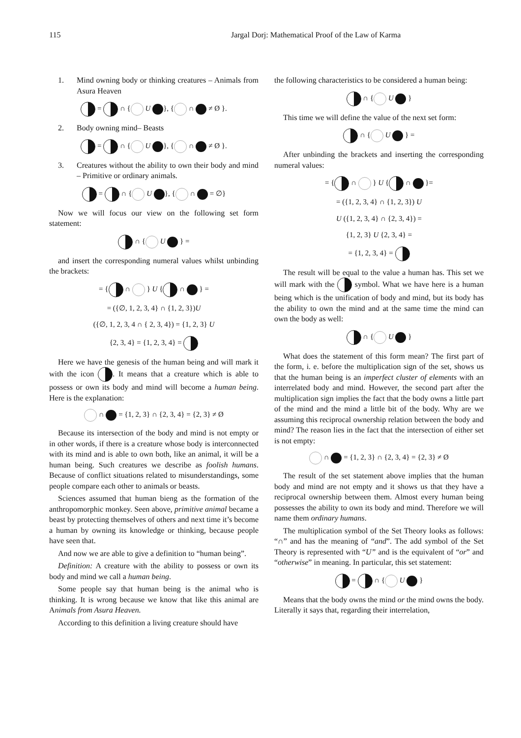115 Jargal Dorj: Mathematical Proof of the Law of Karma
1. Mind owning body or thinking creatures – Animals from Asura Heaven
= ∩ { U }, { ∩ ≠ Ø }.
2. Body owning mind– Beasts
= ∩ { U }, { ∩ ≠ Ø }.
3. Creatures without the ability to own their body and mind – Primitive or ordinary animals.
= ∩ { U }, { ∩ = ∅}
Now we will focus our view on the following set form statement:
∩ { U } =
and insert the corresponding numeral values whilst unbinding the brackets:
= { ∩ } U { ∩ } =
= ({∅, 1, 2, 3, 4} ∩ {1, 2, 3})U
({∅, 1, 2, 3, 4 ∩ { 2, 3, 4}) = {1, 2, 3} U
{2, 3, 4} = {1, 2, 3, 4} =
Here we have the genesis of the human being and will mark it with the icon . It means that a creature which is able to possess or own its body and mind will become a human being. Here is the explanation:
∩ = {1, 2, 3} ∩ {2, 3, 4} = {2, 3} ≠ Ø
Because its intersection of the body and mind is not empty or in other words, if there is a creature whose body is interconnected with its mind and is able to own both, like an animal, it will be a human being. Such creatures we describe as foolish humans. Because of conflict situations related to misunderstandings, some people compare each other to animals or beasts.
Sciences assumed that human bieng as the formation of the anthropomorphic monkey. Seen above, primitive animal became a beast by protecting themselves of others and next time it’s become a human by owning its knowledge or thinking, because people have seen that.
And now we are able to give a definition to “human being”.
Definition: A creature with the ability to possess or own its body and mind we call a human being.
Some people say that human being is the animal who is thinking. It is wrong because we know that like this animal are Animals from Asura Heaven.
According to this definition a living creature should have
the following characteristics to be considered a human being:
∩ { U }
This time we will define the value of the next set form:
∩ { U } =
After unbinding the brackets and inserting the corresponding numeral values:
= { ∩ } U { ∩ }=
= ({1, 2, 3, 4} ∩ {1, 2, 3}) U
U ({1, 2, 3, 4} ∩ {2, 3, 4}) =
{1, 2, 3} U {2, 3, 4} =
= {1, 2, 3, 4} =
The result will be equal to the value a human has. This set we will mark with the symbol. What we have here is a human being which is the unification of body and mind, but its body has the ability to own the mind and at the same time the mind can own the body as well:
∩ { U }
What does the statement of this form mean? The first part of the form, i. e. before the multiplication sign of the set, shows us that the human being is an imperfect cluster of elements with an interrelated body and mind. However, the second part after the multiplication sign implies the fact that the body owns a little part of the mind and the mind a little bit of the body. Why are we assuming this reciprocal ownership relation between the body and mind? The reason lies in the fact that the intersection of either set is not empty:
∩ = {1, 2, 3} ∩ {2, 3, 4} = {2, 3} ≠ Ø
The result of the set statement above implies that the human body and mind are not empty and it shows us that they have a reciprocal ownership between them. Almost every human being possesses the ability to own its body and mind. Therefore we will name them ordinary humans.
The multiplication symbol of the Set Theory looks as follows: “∩” and has the meaning of “and”. The add symbol of the Set Theory is represented with “U” and is the equivalent of “or” and “otherwise” in meaning. In particular, this set statement:
= ∩ { U }
Means that the body owns the mind or the mind owns the body. Literally it says that, regarding their interrelation,